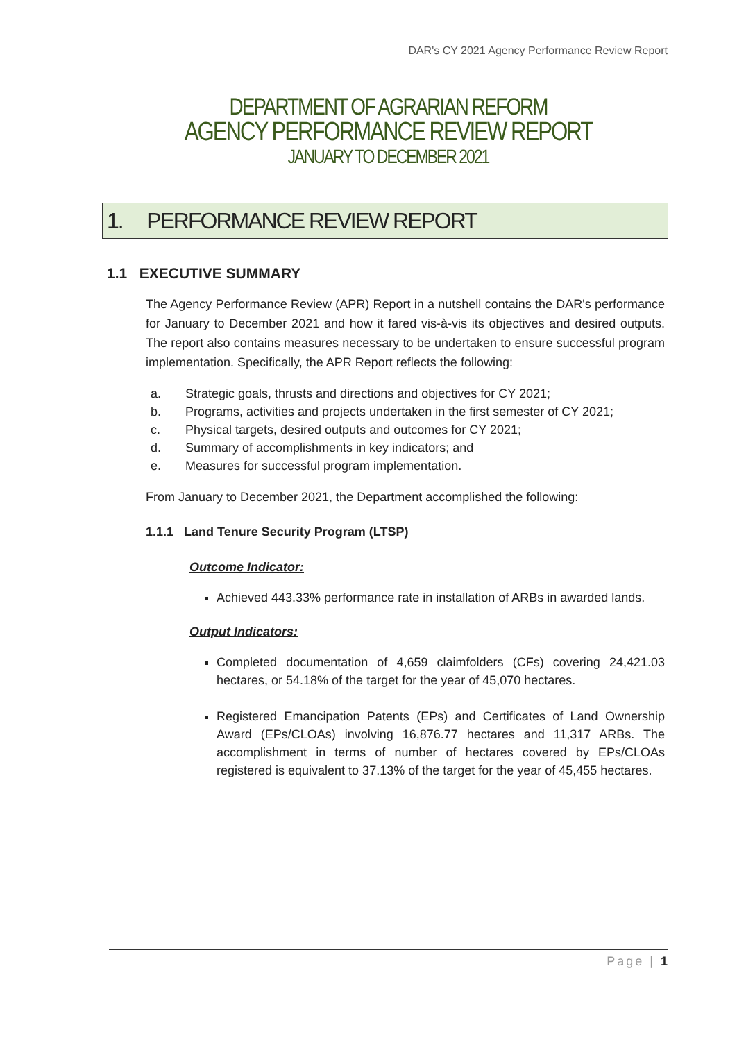DAR's CY 2021 Agency Performance Review Report
DEPARTMENT OF AGRARIAN REFORM
AGENCY PERFORMANCE REVIEW REPORT
JANUARY TO DECEMBER 2021
1. PERFORMANCE REVIEW REPORT
1.1 EXECUTIVE SUMMARY
The Agency Performance Review (APR) Report in a nutshell contains the DAR's performance for January to December 2021 and how it fared vis-à-vis its objectives and desired outputs. The report also contains measures necessary to be undertaken to ensure successful program implementation. Specifically, the APR Report reflects the following:
a. Strategic goals, thrusts and directions and objectives for CY 2021;
b. Programs, activities and projects undertaken in the first semester of CY 2021;
c. Physical targets, desired outputs and outcomes for CY 2021;
d. Summary of accomplishments in key indicators; and
e. Measures for successful program implementation.
From January to December 2021, the Department accomplished the following:
1.1.1 Land Tenure Security Program (LTSP)
Outcome Indicator:
Achieved 443.33% performance rate in installation of ARBs in awarded lands.
Output Indicators:
Completed documentation of 4,659 claimfolders (CFs) covering 24,421.03 hectares, or 54.18% of the target for the year of 45,070 hectares.
Registered Emancipation Patents (EPs) and Certificates of Land Ownership Award (EPs/CLOAs) involving 16,876.77 hectares and 11,317 ARBs. The accomplishment in terms of number of hectares covered by EPs/CLOAs registered is equivalent to 37.13% of the target for the year of 45,455 hectares.
Page | 1